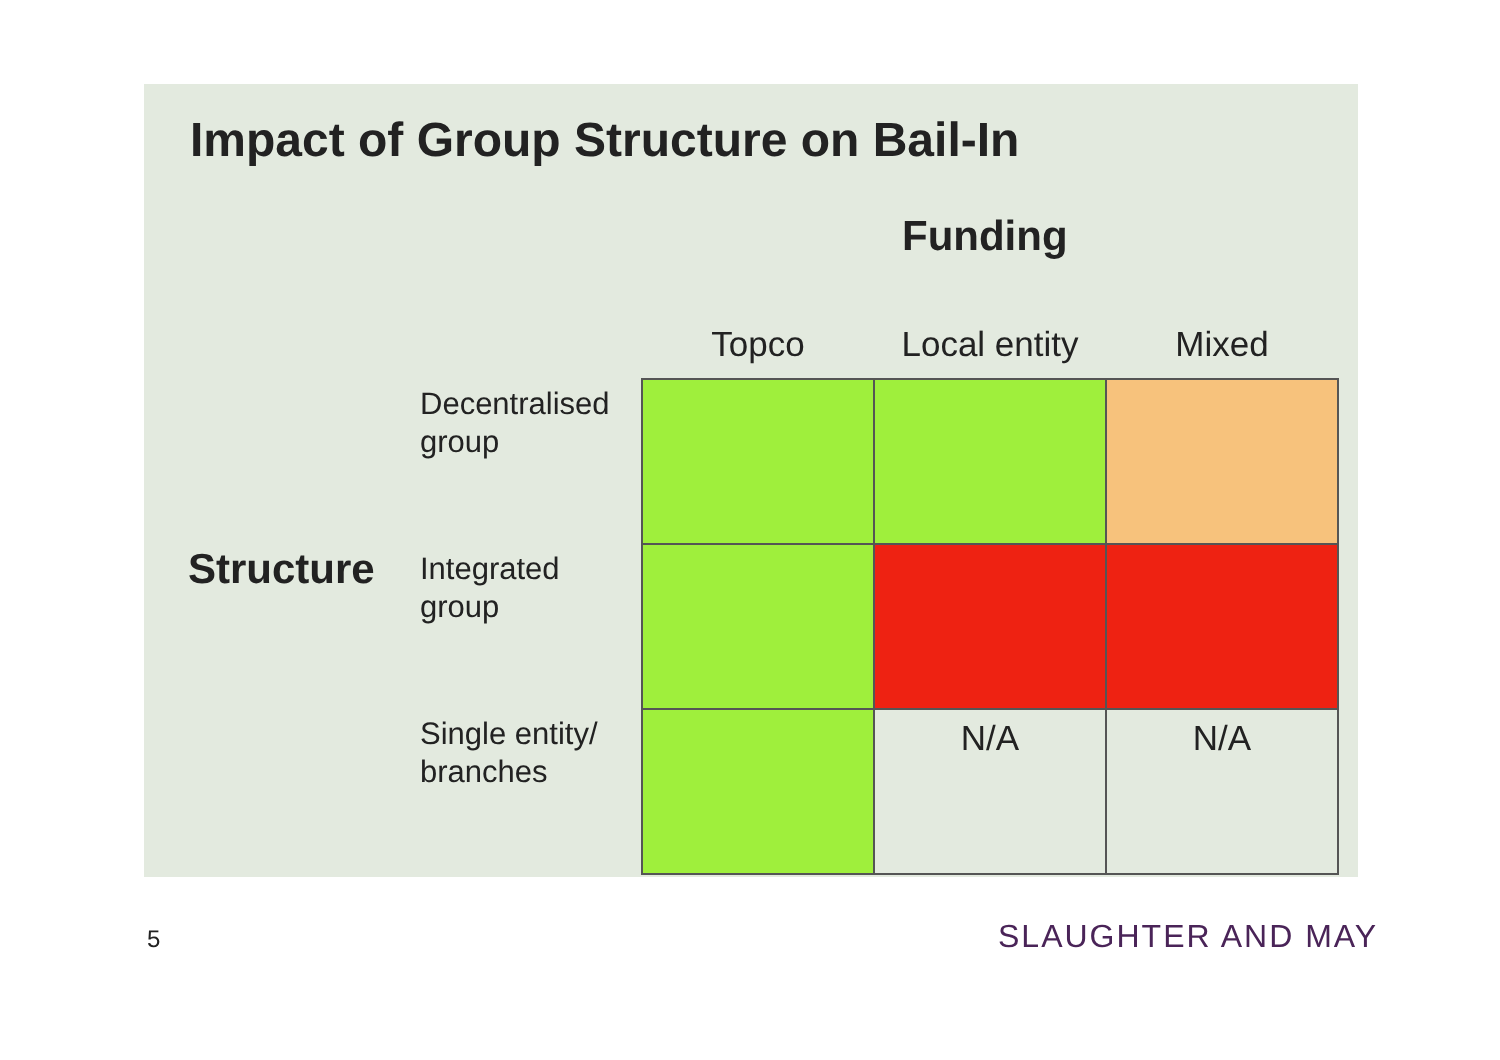Impact of Group Structure on Bail-In
Funding
Structure
| | Topco | Local entity | Mixed |
| --- | --- | --- | --- |
| Decentralised group | | | |
| Integrated group | | | |
| Single entity/ branches | | N/A | N/A |
5 SLAUGHTER AND MAY